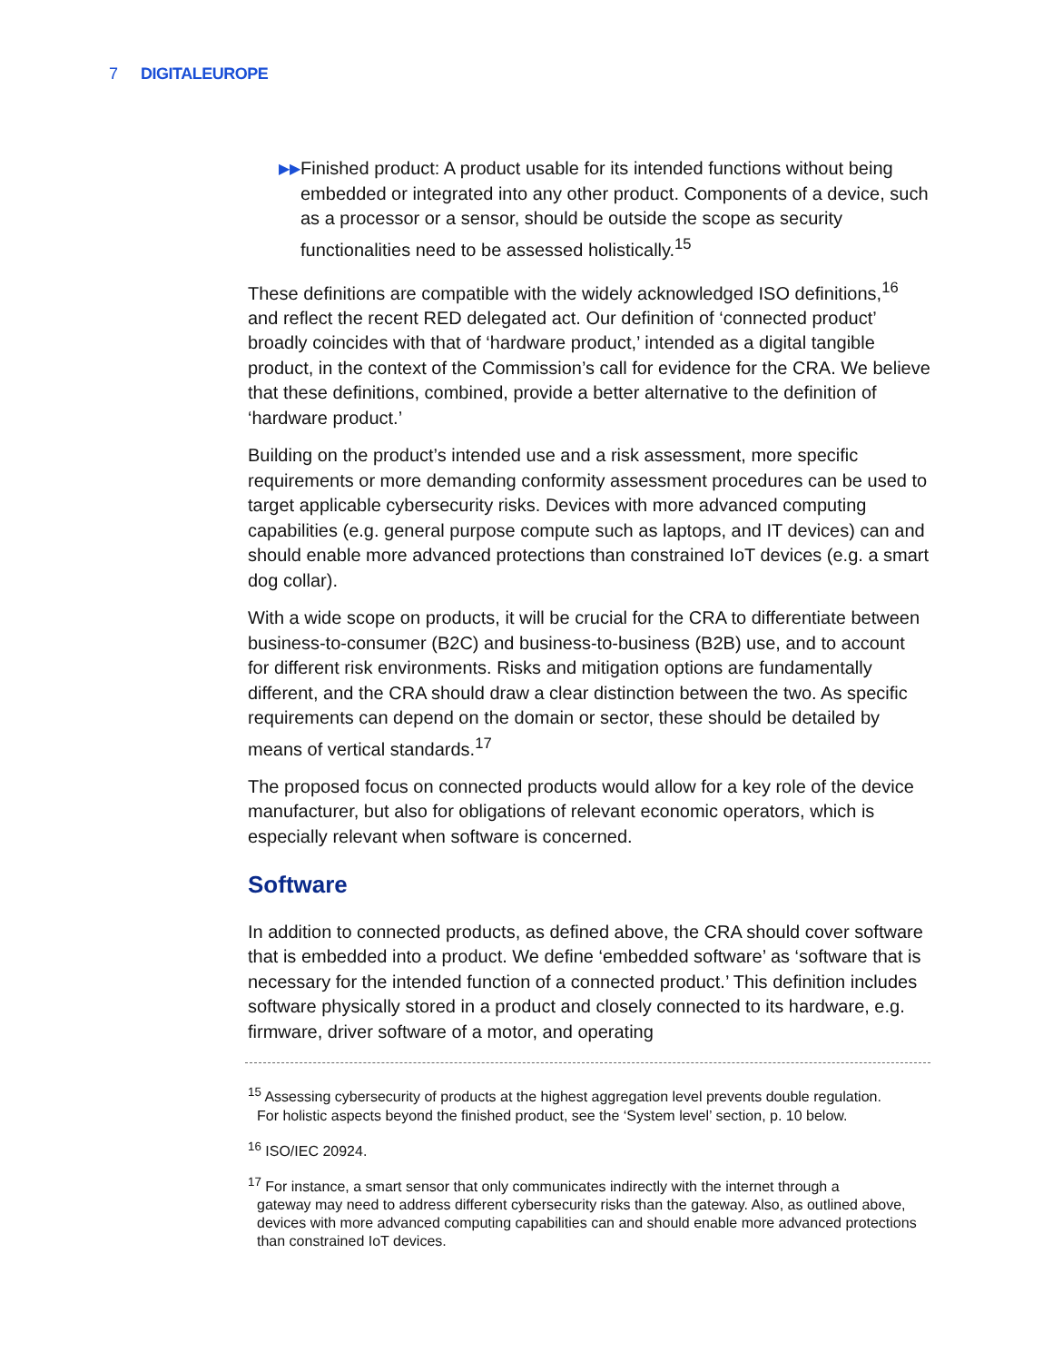7
DIGITALEUROPE
▶▶
Finished product: A product usable for its intended functions without being embedded or integrated into any other product. Components of a device, such as a processor or a sensor, should be outside the scope as security functionalities need to be assessed holistically.<sup>15</sup>
These definitions are compatible with the widely acknowledged ISO definitions,<sup>16</sup> and reflect the recent RED delegated act. Our definition of ‘connected product’ broadly coincides with that of ‘hardware product,’ intended as a digital tangible product, in the context of the Commission’s call for evidence for the CRA. We believe that these definitions, combined, provide a better alternative to the definition of ‘hardware product.’
Building on the product’s intended use and a risk assessment, more specific requirements or more demanding conformity assessment procedures can be used to target applicable cybersecurity risks. Devices with more advanced computing capabilities (e.g. general purpose compute such as laptops, and IT devices) can and should enable more advanced protections than constrained IoT devices (e.g. a smart dog collar).
With a wide scope on products, it will be crucial for the CRA to differentiate between business-to-consumer (B2C) and business-to-business (B2B) use, and to account for different risk environments. Risks and mitigation options are fundamentally different, and the CRA should draw a clear distinction between the two. As specific requirements can depend on the domain or sector, these should be detailed by means of vertical standards.<sup>17</sup>
The proposed focus on connected products would allow for a key role of the device manufacturer, but also for obligations of relevant economic operators, which is especially relevant when software is concerned.
Software
In addition to connected products, as defined above, the CRA should cover software that is embedded into a product. We define ‘embedded software’ as ‘software that is necessary for the intended function of a connected product.’ This definition includes software physically stored in a product and closely connected to its hardware, e.g. firmware, driver software of a motor, and operating
<sup>15</sup> Assessing cybersecurity of products at the highest aggregation level prevents double regulation.
For holistic aspects beyond the finished product, see the ‘System level’ section, p. 10 below.
<sup>16</sup> ISO/IEC 20924.
<sup>17</sup> For instance, a smart sensor that only communicates indirectly with the internet through a
gateway may need to address different cybersecurity risks than the gateway. Also, as outlined above, devices with more advanced computing capabilities can and should enable more advanced protections than constrained IoT devices.